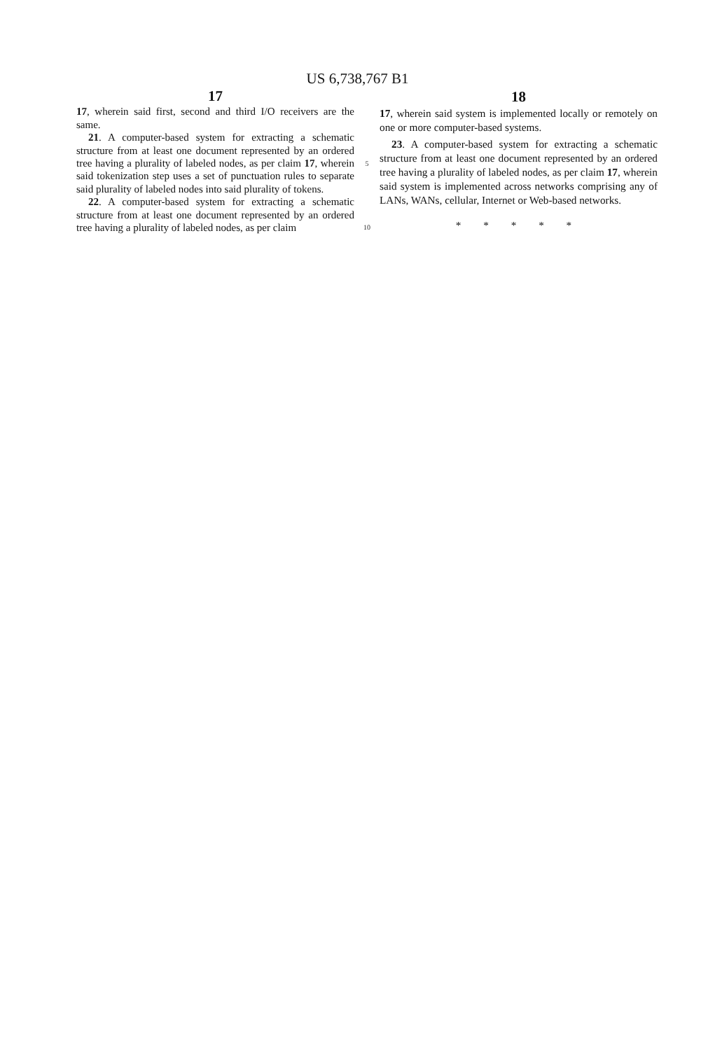US 6,738,767 B1
17
17, wherein said first, second and third I/O receivers are the same.
21. A computer-based system for extracting a schematic structure from at least one document represented by an ordered tree having a plurality of labeled nodes, as per claim 17, wherein said tokenization step uses a set of punctuation rules to separate said plurality of labeled nodes into said plurality of tokens.
22. A computer-based system for extracting a schematic structure from at least one document represented by an ordered tree having a plurality of labeled nodes, as per claim
5
10
18
17, wherein said system is implemented locally or remotely on one or more computer-based systems.
23. A computer-based system for extracting a schematic structure from at least one document represented by an ordered tree having a plurality of labeled nodes, as per claim 17, wherein said system is implemented across networks comprising any of LANs, WANs, cellular, Internet or Web-based networks.
* * * * *